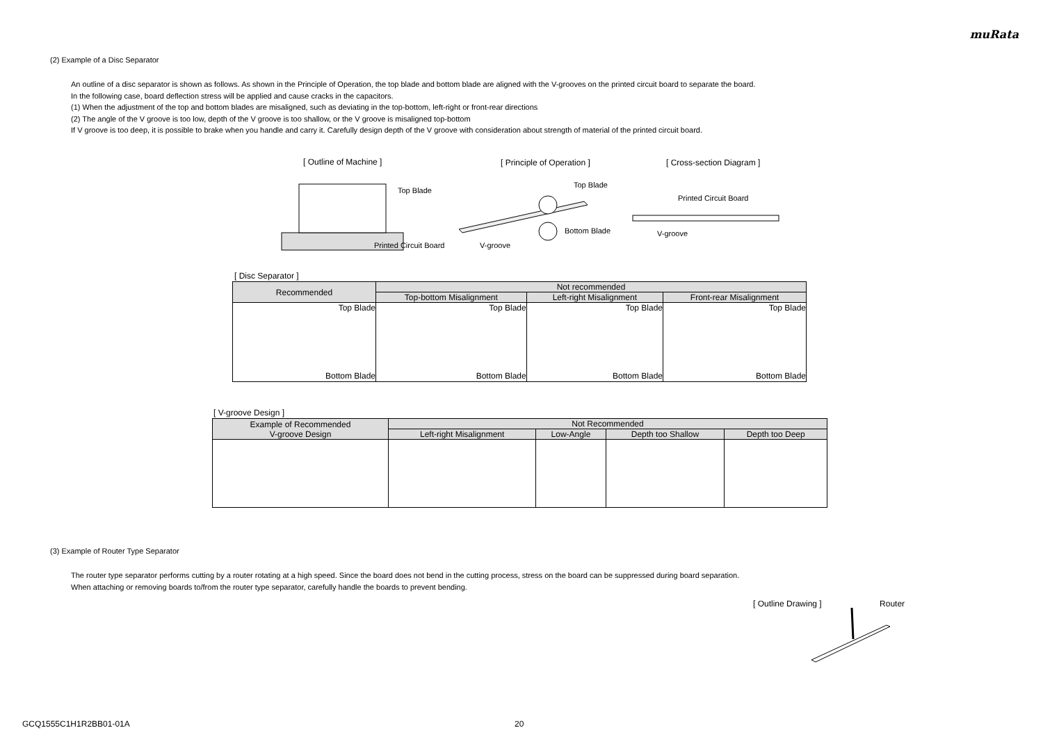muRata
(2) Example of a Disc Separator
An outline of a disc separator is shown as follows. As shown in the Principle of Operation, the top blade and bottom blade are aligned with the V-grooves on the printed circuit board to separate the board.
In the following case, board deflection stress will be applied and cause cracks in the capacitors.
(1) When the adjustment of the top and bottom blades are misaligned, such as deviating in the top-bottom, left-right or front-rear directions
(2) The angle of the V groove is too low, depth of the V groove is too shallow, or the V groove is misaligned top-bottom
If V groove is too deep, it is possible to brake when you handle and carry it. Carefully design depth of the V groove with consideration about strength of material of the printed circuit board.
[ Outline of Machine ] [ Principle of Operation ] [ Cross-section Diagram ]
Top Blade
Printed Circuit Board
V-groove
Top Blade
Bottom Blade
Printed Circuit Board
V-groove
[ Disc Separator ]
| Recommended | Not recommended | | |
| --- | --- | --- | --- |
| | Top-bottom Misalignment | Left-right Misalignment | Front-rear Misalignment |
| Top Blade Bottom Blade | Top Blade Bottom Blade | Top Blade Bottom Blade | Top Blade Bottom Blade |
[ V-groove Design ]
| Example of Recommended V-groove Design | Not Recommended | | | |
| --- | --- | --- | --- | --- |
| | Left-right Misalignment | Low-Angle | Depth too Shallow | Depth too Deep |
(3) Example of Router Type Separator
The router type separator performs cutting by a router rotating at a high speed. Since the board does not bend in the cutting process, stress on the board can be suppressed during board separation.
When attaching or removing boards to/from the router type separator, carefully handle the boards to prevent bending.
[ Outline Drawing ] Router
GCQ1555C1H1R2BB01-01A 20